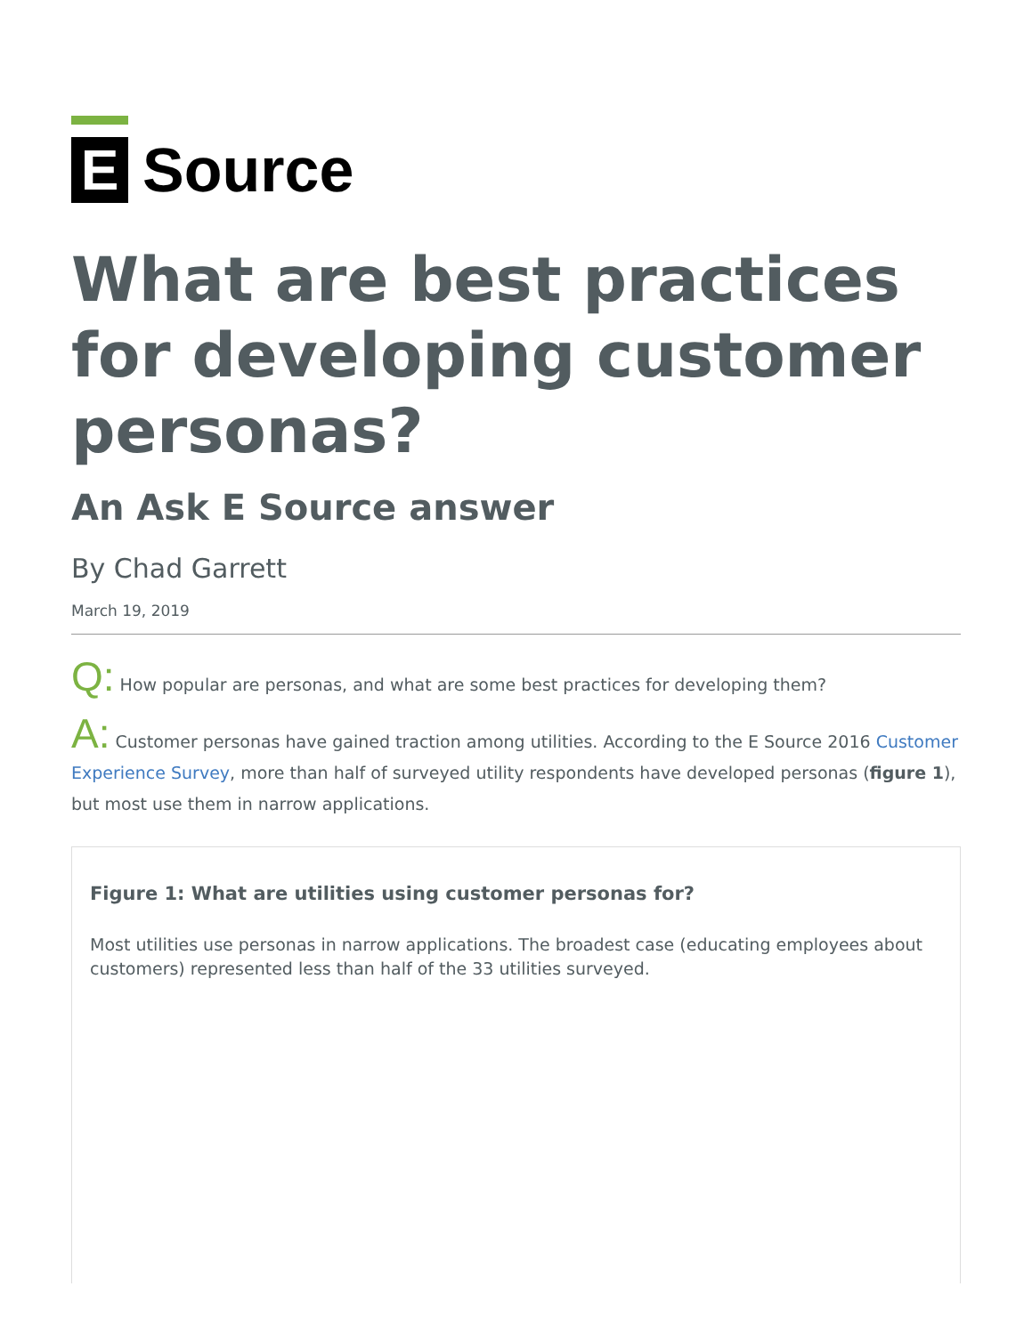E
Source
What are best practices for developing customer personas?
An Ask E Source answer
By Chad Garrett
March 19, 2019
Q: How popular are personas, and what are some best practices for developing them?
A: Customer personas have gained traction among utilities. According to the E Source 2016 Customer Experience Survey, more than half of surveyed utility respondents have developed personas (figure 1), but most use them in narrow applications.
Figure 1: What are utilities using customer personas for?
Most utilities use personas in narrow applications. The broadest case (educating employees about customers) represented less than half of the 33 utilities surveyed.